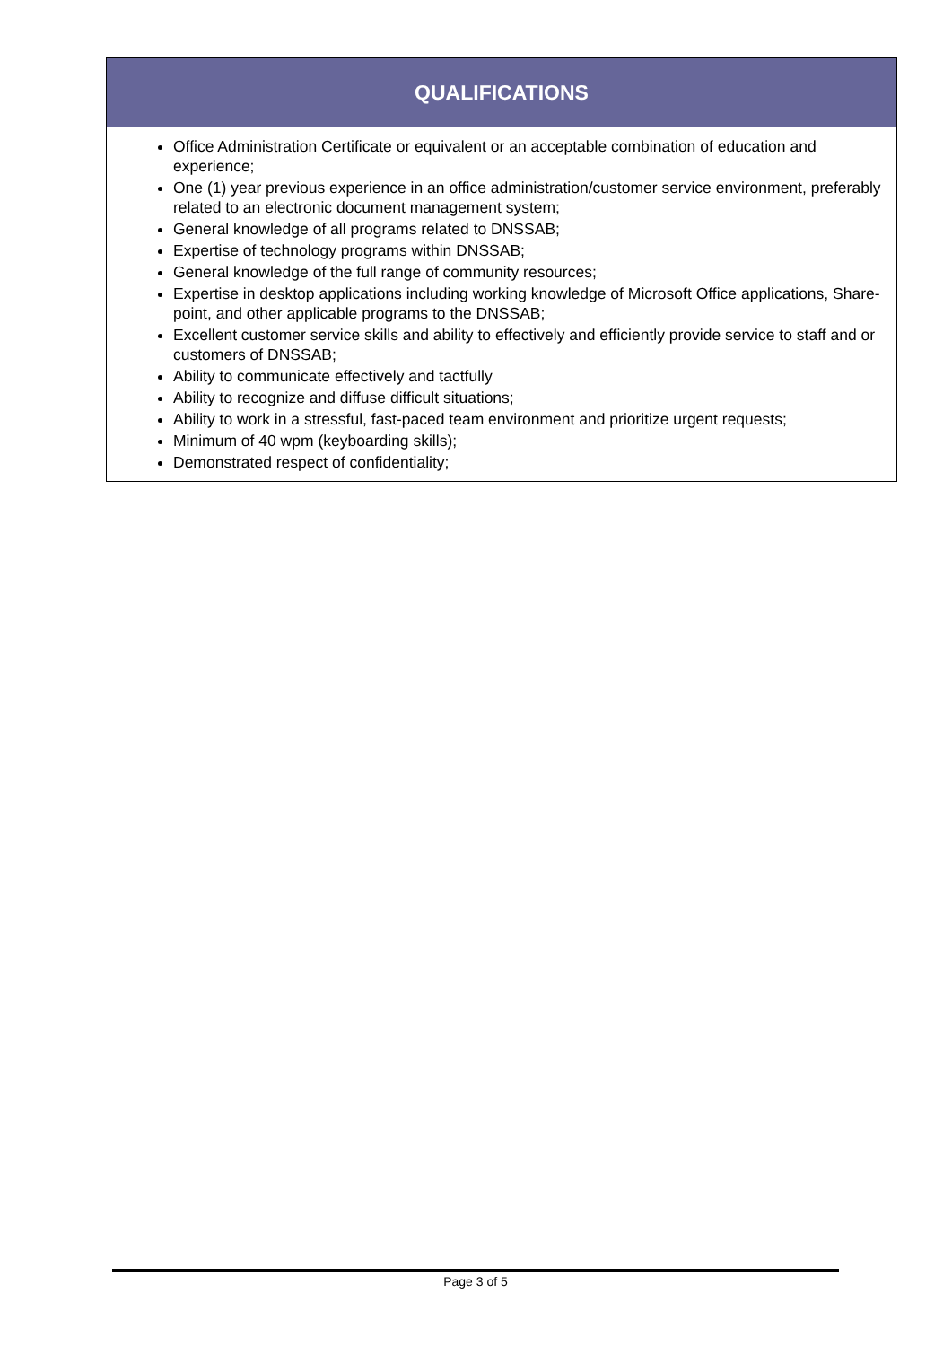| QUALIFICATIONS |
| --- |
| Office Administration Certificate or equivalent or an acceptable combination of education and experience; One (1) year previous experience in an office administration/customer service environment, preferably related to an electronic document management system; General knowledge of all programs related to DNSSAB; Expertise of technology programs within DNSSAB; General knowledge of the full range of community resources; Expertise in desktop applications including working knowledge of Microsoft Office applications, Share-point, and other applicable programs to the DNSSAB; Excellent customer service skills and ability to effectively and efficiently provide service to staff and or customers of DNSSAB; Ability to communicate effectively and tactfully Ability to recognize and diffuse difficult situations; Ability to work in a stressful, fast-paced team environment and prioritize urgent requests; Minimum of 40 wpm (keyboarding skills); Demonstrated respect of confidentiality; |
Page 3 of 5